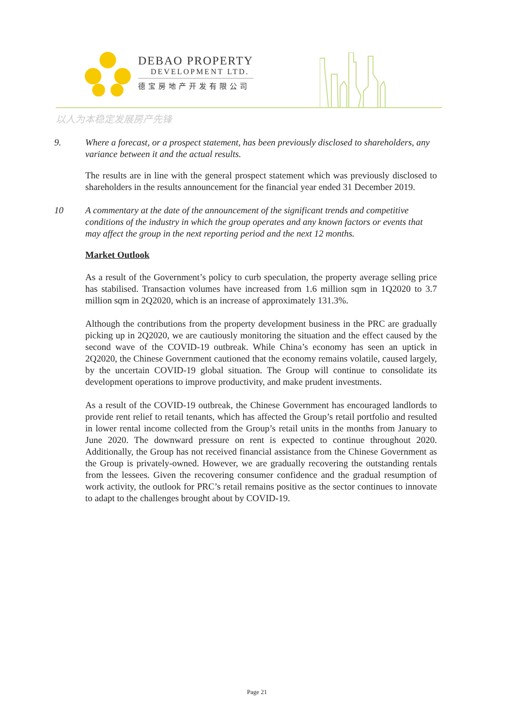DEBAO PROPERTY
DEVELOPMENT LTD.
德宝房地产开发有限公司
以人为本稳定发展房产先锋
9. Where a forecast, or a prospect statement, has been previously disclosed to shareholders, any variance between it and the actual results.
The results are in line with the general prospect statement which was previously disclosed to shareholders in the results announcement for the financial year ended 31 December 2019.
10 A commentary at the date of the announcement of the significant trends and competitive conditions of the industry in which the group operates and any known factors or events that may affect the group in the next reporting period and the next 12 months.
Market Outlook
As a result of the Government’s policy to curb speculation, the property average selling price has stabilised. Transaction volumes have increased from 1.6 million sqm in 1Q2020 to 3.7 million sqm in 2Q2020, which is an increase of approximately 131.3%.
Although the contributions from the property development business in the PRC are gradually picking up in 2Q2020, we are cautiously monitoring the situation and the effect caused by the second wave of the COVID-19 outbreak. While China’s economy has seen an uptick in 2Q2020, the Chinese Government cautioned that the economy remains volatile, caused largely, by the uncertain COVID-19 global situation. The Group will continue to consolidate its development operations to improve productivity, and make prudent investments.
As a result of the COVID-19 outbreak, the Chinese Government has encouraged landlords to provide rent relief to retail tenants, which has affected the Group’s retail portfolio and resulted in lower rental income collected from the Group’s retail units in the months from January to June 2020. The downward pressure on rent is expected to continue throughout 2020. Additionally, the Group has not received financial assistance from the Chinese Government as the Group is privately-owned. However, we are gradually recovering the outstanding rentals from the lessees. Given the recovering consumer confidence and the gradual resumption of work activity, the outlook for PRC’s retail remains positive as the sector continues to innovate to adapt to the challenges brought about by COVID-19.
Page 21